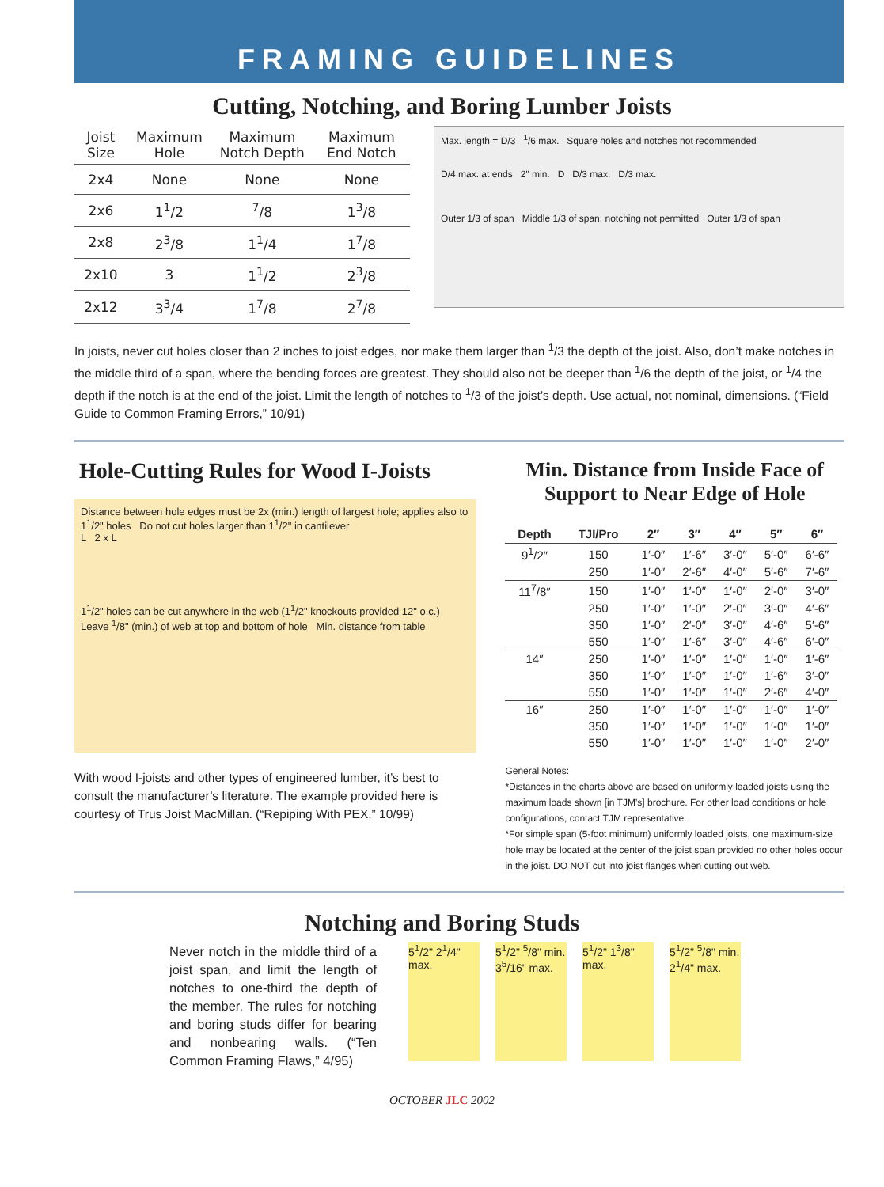FRAMING GUIDELINES
Cutting, Notching, and Boring Lumber Joists
| Joist Size | Maximum Hole | Maximum Notch Depth | Maximum End Notch |
| --- | --- | --- | --- |
| 2x4 | None | None | None |
| 2x6 | 1<sup>1</sup>/2 | <sup>7</sup>/8 | 1<sup>3</sup>/8 |
| 2x8 | 2<sup>3</sup>/8 | 1<sup>1</sup>/4 | 1<sup>7</sup>/8 |
| 2x10 | 3 | 1<sup>1</sup>/2 | 2<sup>3</sup>/8 |
| 2x12 | 3<sup>3</sup>/4 | 1<sup>7</sup>/8 | 2<sup>7</sup>/8 |
Max. length = D/3 <sup>1</sup>/6 max. Square holes and notches not recommended
D/4 max. at ends 2" min. D D/3 max. D/3 max.
Outer 1/3 of span Middle 1/3 of span: notching not permitted Outer 1/3 of span
In joists, never cut holes closer than 2 inches to joist edges, nor make them larger than <sup>1</sup>/3 the depth of the joist. Also, don’t make notches in the middle third of a span, where the bending forces are greatest. They should also not be deeper than <sup>1</sup>/6 the depth of the joist, or <sup>1</sup>/4 the depth if the notch is at the end of the joist. Limit the length of notches to <sup>1</sup>/3 of the joist’s depth. Use actual, not nominal, dimensions. (“Field Guide to Common Framing Errors,” 10/91)
Hole-Cutting Rules for Wood I-Joists
Distance between hole edges must be 2x (min.) length of largest hole; applies also to 1<sup>1</sup>/2" holes Do not cut holes larger than 1<sup>1</sup>/2" in cantilever
L 2 x L
1<sup>1</sup>/2" holes can be cut anywhere in the web (1<sup>1</sup>/2" knockouts provided 12" o.c.) Leave <sup>1</sup>/8" (min.) of web at top and bottom of hole Min. distance from table
With wood I-joists and other types of engineered lumber, it’s best to consult the manufacturer’s literature. The example provided here is courtesy of Trus Joist MacMillan. (“Repiping With PEX,” 10/99)
Min. Distance from Inside Face of Support to Near Edge of Hole
| Depth | TJI/Pro | 2″ | 3″ | 4″ | 5″ | 6″ |
| --- | --- | --- | --- | --- | --- | --- |
| 9<sup>1</sup>/2″ | 150 | 1′-0″ | 1′-6″ | 3′-0″ | 5′-0″ | 6′-6″ |
| | 250 | 1′-0″ | 2′-6″ | 4′-0″ | 5′-6″ | 7′-6″ |
| 11<sup>7</sup>/8″ | 150 | 1′-0″ | 1′-0″ | 1′-0″ | 2′-0″ | 3′-0″ |
| | 250 | 1′-0″ | 1′-0″ | 2′-0″ | 3′-0″ | 4′-6″ |
| | 350 | 1′-0″ | 2′-0″ | 3′-0″ | 4′-6″ | 5′-6″ |
| | 550 | 1′-0″ | 1′-6″ | 3′-0″ | 4′-6″ | 6′-0″ |
| 14″ | 250 | 1′-0″ | 1′-0″ | 1′-0″ | 1′-0″ | 1′-6″ |
| | 350 | 1′-0″ | 1′-0″ | 1′-0″ | 1′-6″ | 3′-0″ |
| | 550 | 1′-0″ | 1′-0″ | 1′-0″ | 2′-6″ | 4′-0″ |
| 16″ | 250 | 1′-0″ | 1′-0″ | 1′-0″ | 1′-0″ | 1′-0″ |
| | 350 | 1′-0″ | 1′-0″ | 1′-0″ | 1′-0″ | 1′-0″ |
| | 550 | 1′-0″ | 1′-0″ | 1′-0″ | 1′-0″ | 2′-0″ |
General Notes:
*Distances in the charts above are based on uniformly loaded joists using the maximum loads shown [in TJM’s] brochure. For other load conditions or hole configurations, contact TJM representative.
*For simple span (5-foot minimum) uniformly loaded joists, one maximum-size hole may be located at the center of the joist span provided no other holes occur in the joist. DO NOT cut into joist flanges when cutting out web.
Notching and Boring Studs
Never notch in the middle third of a joist span, and limit the length of notches to one-third the depth of the member. The rules for notching and boring studs differ for bearing and nonbearing walls. (“Ten Common Framing Flaws,” 4/95)
5<sup>1</sup>/2" 2<sup>1</sup>/4" max.
5<sup>1</sup>/2" <sup>5</sup>/8" min. 3<sup>5</sup>/16" max.
5<sup>1</sup>/2" 1<sup>3</sup>/8" max.
5<sup>1</sup>/2" <sup>5</sup>/8" min. 2<sup>1</sup>/4" max.
OCTOBER JLC 2002